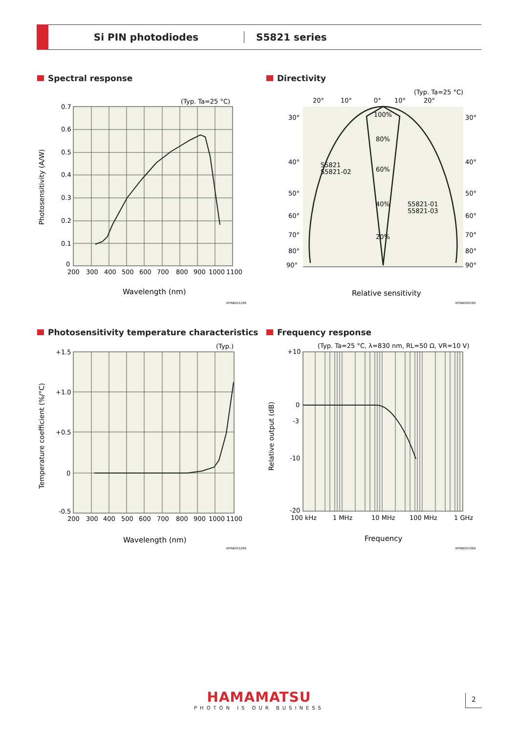Si PIN photodiodes S5821 series
Spectral response
(Typ. Ta=25 °C)
0.7
0.6
0.5
0.4
0.3
0.2
0.1
0
200
300
400
500
600
700
800
900
1000
1100
Wavelength (nm)
Photosensitivity (A/W)
KPINB0151EB
Directivity
(Typ. Ta=25 °C)
20°
10°
0°
10°
20°
30°
30°
40°
40°
50°
50°
60°
60°
70°
70°
80°
80°
90°
90°
100%
80%
60%
40%
20%
S5821
S5821-02
S5821-01
S5821-03
Relative sensitivity
KPINB0091EB
Photosensitivity temperature characteristics
(Typ.)
+1.5
+1.0
+0.5
0
-0.5
200
300
400
500
600
700
800
900
1000
1100
Wavelength (nm)
Temperature coefficient (%/°C)
KPINB0152EB
Frequency response
(Typ. Ta=25 °C, λ=830 nm, RL=50 Ω, VR=10 V)
+10
0
-3
-10
-20
100 kHz
1 MHz
10 MHz
100 MHz
1 GHz
Frequency
Relative output (dB)
KPINB0153EB
HAMAMATSU
PHOTON IS OUR BUSINESS
2